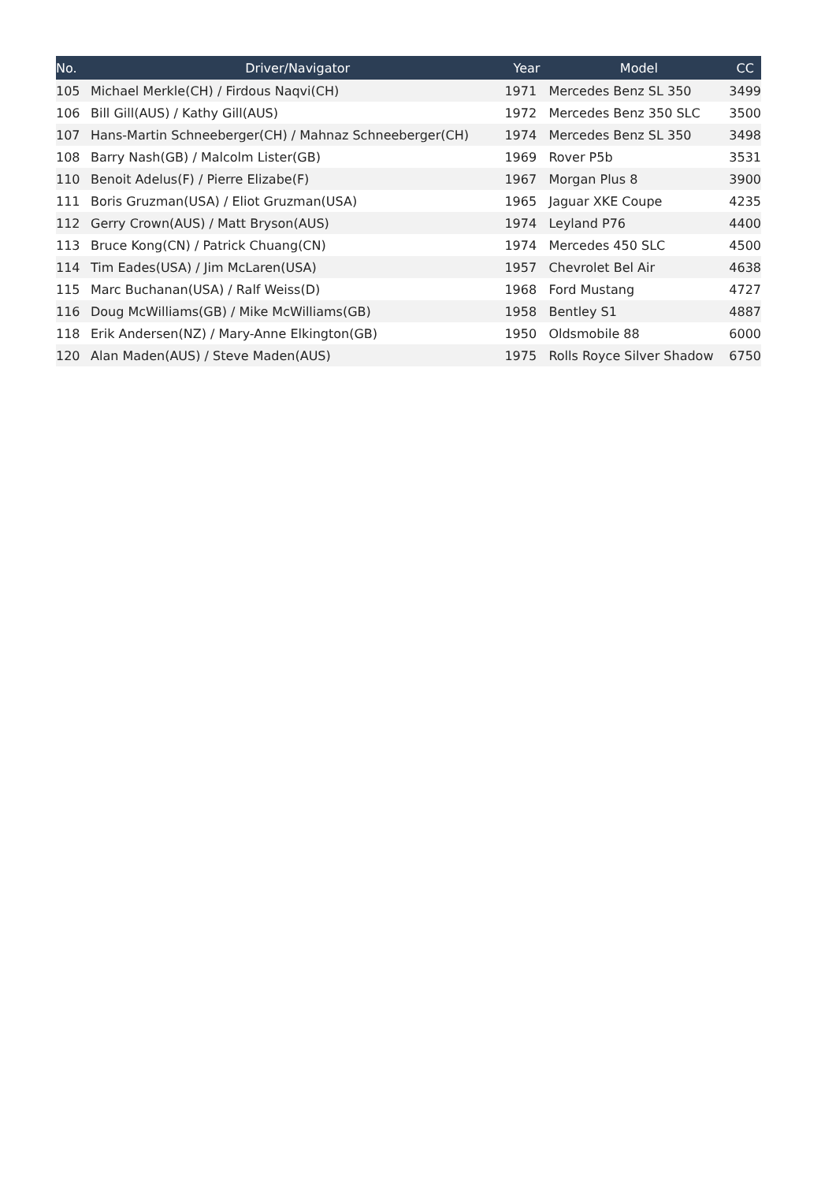| No. | Driver/Navigator | Year | Model | CC |
| --- | --- | --- | --- | --- |
| 105 | Michael Merkle(CH) / Firdous Naqvi(CH) | 1971 | Mercedes Benz SL 350 | 3499 |
| 106 | Bill Gill(AUS) / Kathy Gill(AUS) | 1972 | Mercedes Benz 350 SLC | 3500 |
| 107 | Hans-Martin Schneeberger(CH) / Mahnaz Schneeberger(CH) | 1974 | Mercedes Benz SL 350 | 3498 |
| 108 | Barry Nash(GB) / Malcolm Lister(GB) | 1969 | Rover P5b | 3531 |
| 110 | Benoit Adelus(F) / Pierre Elizabe(F) | 1967 | Morgan Plus 8 | 3900 |
| 111 | Boris Gruzman(USA) / Eliot Gruzman(USA) | 1965 | Jaguar XKE Coupe | 4235 |
| 112 | Gerry Crown(AUS) / Matt Bryson(AUS) | 1974 | Leyland P76 | 4400 |
| 113 | Bruce Kong(CN) / Patrick Chuang(CN) | 1974 | Mercedes 450 SLC | 4500 |
| 114 | Tim Eades(USA) / Jim McLaren(USA) | 1957 | Chevrolet Bel Air | 4638 |
| 115 | Marc Buchanan(USA) / Ralf Weiss(D) | 1968 | Ford Mustang | 4727 |
| 116 | Doug McWilliams(GB) / Mike McWilliams(GB) | 1958 | Bentley S1 | 4887 |
| 118 | Erik Andersen(NZ) / Mary-Anne Elkington(GB) | 1950 | Oldsmobile 88 | 6000 |
| 120 | Alan Maden(AUS) / Steve Maden(AUS) | 1975 | Rolls Royce Silver Shadow | 6750 |